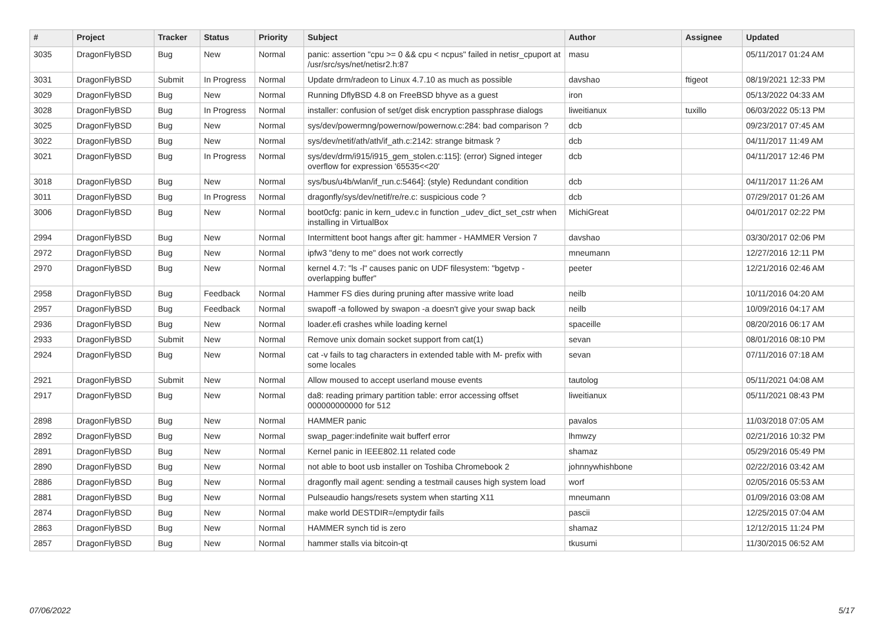| # | Project | Tracker | Status | Priority | Subject | Author | Assignee | Updated |
| --- | --- | --- | --- | --- | --- | --- | --- | --- |
| 3035 | DragonFlyBSD | Bug | New | Normal | panic: assertion "cpu >= 0 && cpu < ncpus" failed in netisr_cpuport at /usr/src/sys/net/netisr2.h:87 | masu | | 05/11/2017 01:24 AM |
| 3031 | DragonFlyBSD | Submit | In Progress | Normal | Update drm/radeon to Linux 4.7.10 as much as possible | davshao | ftigeot | 08/19/2021 12:33 PM |
| 3029 | DragonFlyBSD | Bug | New | Normal | Running DflyBSD 4.8 on FreeBSD bhyve as a guest | iron | | 05/13/2022 04:33 AM |
| 3028 | DragonFlyBSD | Bug | In Progress | Normal | installer: confusion of set/get disk encryption passphrase dialogs | liweitianux | tuxillo | 06/03/2022 05:13 PM |
| 3025 | DragonFlyBSD | Bug | New | Normal | sys/dev/powermng/powernow/powernow.c:284: bad comparison ? | dcb | | 09/23/2017 07:45 AM |
| 3022 | DragonFlyBSD | Bug | New | Normal | sys/dev/netif/ath/ath/if_ath.c:2142: strange bitmask ? | dcb | | 04/11/2017 11:49 AM |
| 3021 | DragonFlyBSD | Bug | In Progress | Normal | sys/dev/drm/i915/i915_gem_stolen.c:115]: (error) Signed integer overflow for expression '65535<<20' | dcb | | 04/11/2017 12:46 PM |
| 3018 | DragonFlyBSD | Bug | New | Normal | sys/bus/u4b/wlan/if_run.c:5464]: (style) Redundant condition | dcb | | 04/11/2017 11:26 AM |
| 3011 | DragonFlyBSD | Bug | In Progress | Normal | dragonfly/sys/dev/netif/re/re.c: suspicious code ? | dcb | | 07/29/2017 01:26 AM |
| 3006 | DragonFlyBSD | Bug | New | Normal | boot0cfg: panic in kern_udev.c in function _udev_dict_set_cstr when installing in VirtualBox | MichiGreat | | 04/01/2017 02:22 PM |
| 2994 | DragonFlyBSD | Bug | New | Normal | Intermittent boot hangs after git: hammer - HAMMER Version 7 | davshao | | 03/30/2017 02:06 PM |
| 2972 | DragonFlyBSD | Bug | New | Normal | ipfw3 "deny to me" does not work correctly | mneumann | | 12/27/2016 12:11 PM |
| 2970 | DragonFlyBSD | Bug | New | Normal | kernel 4.7: "ls -l" causes panic on UDF filesystem: "bgetvp - overlapping buffer" | peeter | | 12/21/2016 02:46 AM |
| 2958 | DragonFlyBSD | Bug | Feedback | Normal | Hammer FS dies during pruning after massive write load | neilb | | 10/11/2016 04:20 AM |
| 2957 | DragonFlyBSD | Bug | Feedback | Normal | swapoff -a followed by swapon -a doesn't give your swap back | neilb | | 10/09/2016 04:17 AM |
| 2936 | DragonFlyBSD | Bug | New | Normal | loader.efi crashes while loading kernel | spaceille | | 08/20/2016 06:17 AM |
| 2933 | DragonFlyBSD | Submit | New | Normal | Remove unix domain socket support from cat(1) | sevan | | 08/01/2016 08:10 PM |
| 2924 | DragonFlyBSD | Bug | New | Normal | cat -v fails to tag characters in extended table with M- prefix with some locales | sevan | | 07/11/2016 07:18 AM |
| 2921 | DragonFlyBSD | Submit | New | Normal | Allow moused to accept userland mouse events | tautolog | | 05/11/2021 04:08 AM |
| 2917 | DragonFlyBSD | Bug | New | Normal | da8: reading primary partition table: error accessing offset 000000000000 for 512 | liweitianux | | 05/11/2021 08:43 PM |
| 2898 | DragonFlyBSD | Bug | New | Normal | HAMMER panic | pavalos | | 11/03/2018 07:05 AM |
| 2892 | DragonFlyBSD | Bug | New | Normal | swap_pager:indefinite wait bufferf error | lhmwzy | | 02/21/2016 10:32 PM |
| 2891 | DragonFlyBSD | Bug | New | Normal | Kernel panic in IEEE802.11 related code | shamaz | | 05/29/2016 05:49 PM |
| 2890 | DragonFlyBSD | Bug | New | Normal | not able to boot usb installer on Toshiba Chromebook 2 | johnnywhishbone | | 02/22/2016 03:42 AM |
| 2886 | DragonFlyBSD | Bug | New | Normal | dragonfly mail agent: sending a testmail causes high system load | worf | | 02/05/2016 05:53 AM |
| 2881 | DragonFlyBSD | Bug | New | Normal | Pulseaudio hangs/resets system when starting X11 | mneumann | | 01/09/2016 03:08 AM |
| 2874 | DragonFlyBSD | Bug | New | Normal | make world DESTDIR=/emptydir fails | pascii | | 12/25/2015 07:04 AM |
| 2863 | DragonFlyBSD | Bug | New | Normal | HAMMER synch tid is zero | shamaz | | 12/12/2015 11:24 PM |
| 2857 | DragonFlyBSD | Bug | New | Normal | hammer stalls via bitcoin-qt | tkusumi | | 11/30/2015 06:52 AM |
07/06/2022 5/17